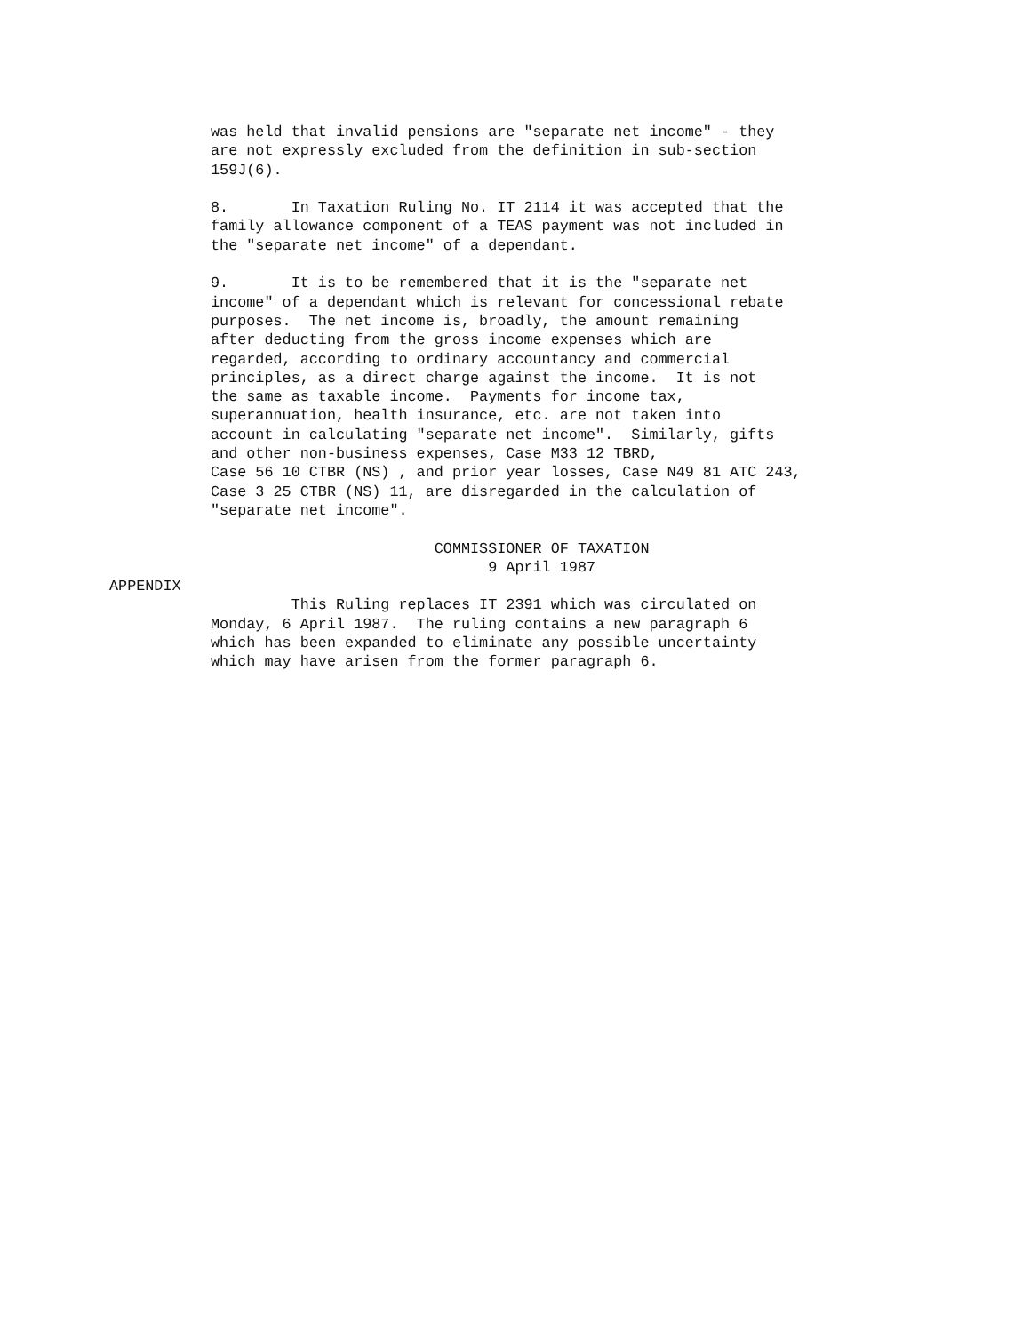was held that invalid pensions are "separate net income" - they
are not expressly excluded from the definition in sub-section
159J(6).

8.       In Taxation Ruling No. IT 2114 it was accepted that the
family allowance component of a TEAS payment was not included in
the "separate net income" of a dependant.

9.       It is to be remembered that it is the "separate net
income" of a dependant which is relevant for concessional rebate
purposes.  The net income is, broadly, the amount remaining
after deducting from the gross income expenses which are
regarded, according to ordinary accountancy and commercial
principles, as a direct charge against the income.  It is not
the same as taxable income.  Payments for income tax,
superannuation, health insurance, etc. are not taken into
account in calculating "separate net income".  Similarly, gifts
and other non-business expenses, Case M33 12 TBRD,
Case 56 10 CTBR (NS) , and prior year losses, Case N49 81 ATC 243,
Case 3 25 CTBR (NS) 11, are disregarded in the calculation of
"separate net income".

                         COMMISSIONER OF TAXATION
                               9 April 1987
APPENDIX
         This Ruling replaces IT 2391 which was circulated on
Monday, 6 April 1987.  The ruling contains a new paragraph 6
which has been expanded to eliminate any possible uncertainty
which may have arisen from the former paragraph 6.